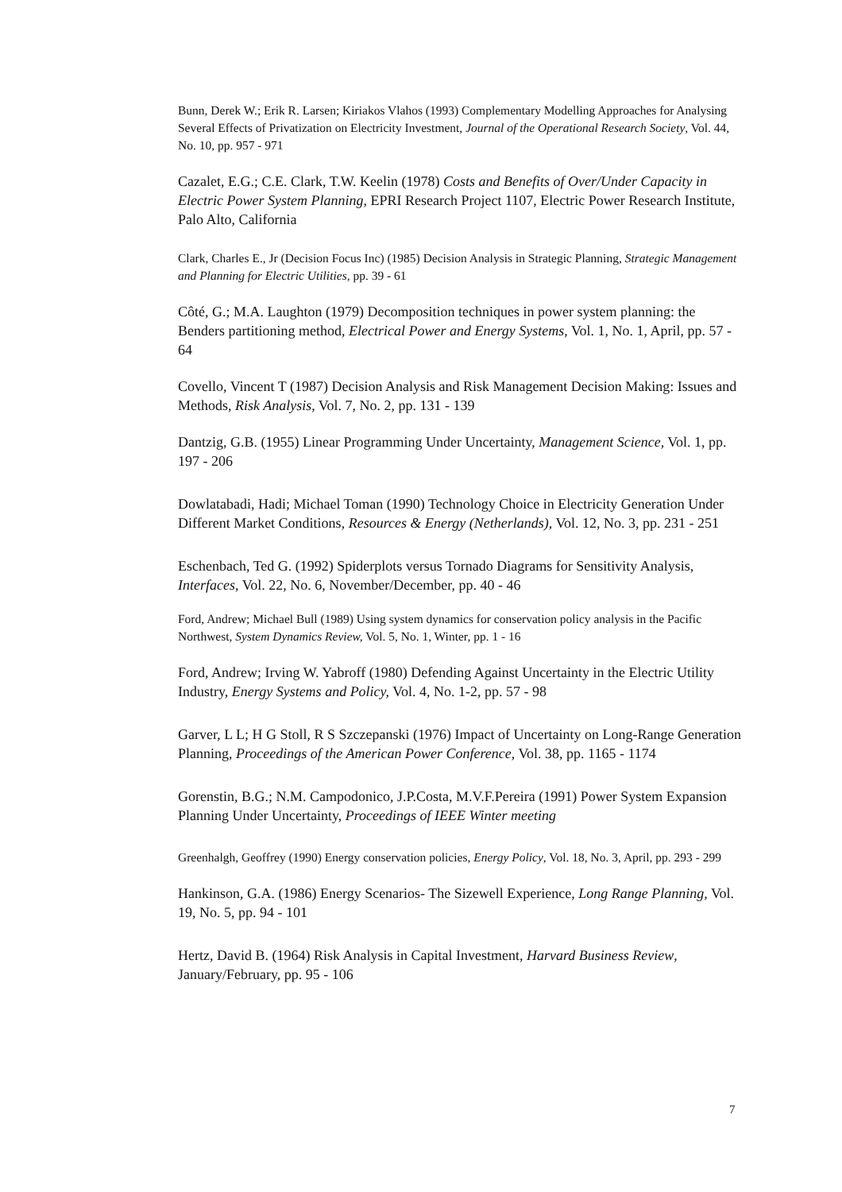Bunn, Derek W.; Erik R. Larsen; Kiriakos Vlahos (1993) Complementary Modelling Approaches for Analysing Several Effects of Privatization on Electricity Investment, Journal of the Operational Research Society, Vol. 44, No. 10, pp. 957 - 971
Cazalet, E.G.; C.E. Clark, T.W. Keelin (1978) Costs and Benefits of Over/Under Capacity in Electric Power System Planning, EPRI Research Project 1107, Electric Power Research Institute, Palo Alto, California
Clark, Charles E., Jr (Decision Focus Inc) (1985) Decision Analysis in Strategic Planning, Strategic Management and Planning for Electric Utilities, pp. 39 - 61
Côté, G.; M.A. Laughton (1979) Decomposition techniques in power system planning: the Benders partitioning method, Electrical Power and Energy Systems, Vol. 1, No. 1, April, pp. 57 - 64
Covello, Vincent T (1987) Decision Analysis and Risk Management Decision Making: Issues and Methods, Risk Analysis, Vol. 7, No. 2, pp. 131 - 139
Dantzig, G.B. (1955) Linear Programming Under Uncertainty, Management Science, Vol. 1, pp. 197 - 206
Dowlatabadi, Hadi; Michael Toman (1990) Technology Choice in Electricity Generation Under Different Market Conditions, Resources & Energy (Netherlands), Vol. 12, No. 3, pp. 231 - 251
Eschenbach, Ted G. (1992) Spiderplots versus Tornado Diagrams for Sensitivity Analysis, Interfaces, Vol. 22, No. 6, November/December, pp. 40 - 46
Ford, Andrew; Michael Bull (1989) Using system dynamics for conservation policy analysis in the Pacific Northwest, System Dynamics Review, Vol. 5, No. 1, Winter, pp. 1 - 16
Ford, Andrew; Irving W. Yabroff (1980) Defending Against Uncertainty in the Electric Utility Industry, Energy Systems and Policy, Vol. 4, No. 1-2, pp. 57 - 98
Garver, L L; H G Stoll, R S Szczepanski (1976) Impact of Uncertainty on Long-Range Generation Planning, Proceedings of the American Power Conference, Vol. 38, pp. 1165 - 1174
Gorenstin, B.G.; N.M. Campodonico, J.P.Costa, M.V.F.Pereira (1991) Power System Expansion Planning Under Uncertainty, Proceedings of IEEE Winter meeting
Greenhalgh, Geoffrey (1990) Energy conservation policies, Energy Policy, Vol. 18, No. 3, April, pp. 293 - 299
Hankinson, G.A. (1986) Energy Scenarios- The Sizewell Experience, Long Range Planning, Vol. 19, No. 5, pp. 94 - 101
Hertz, David B. (1964) Risk Analysis in Capital Investment, Harvard Business Review, January/February, pp. 95 - 106
7